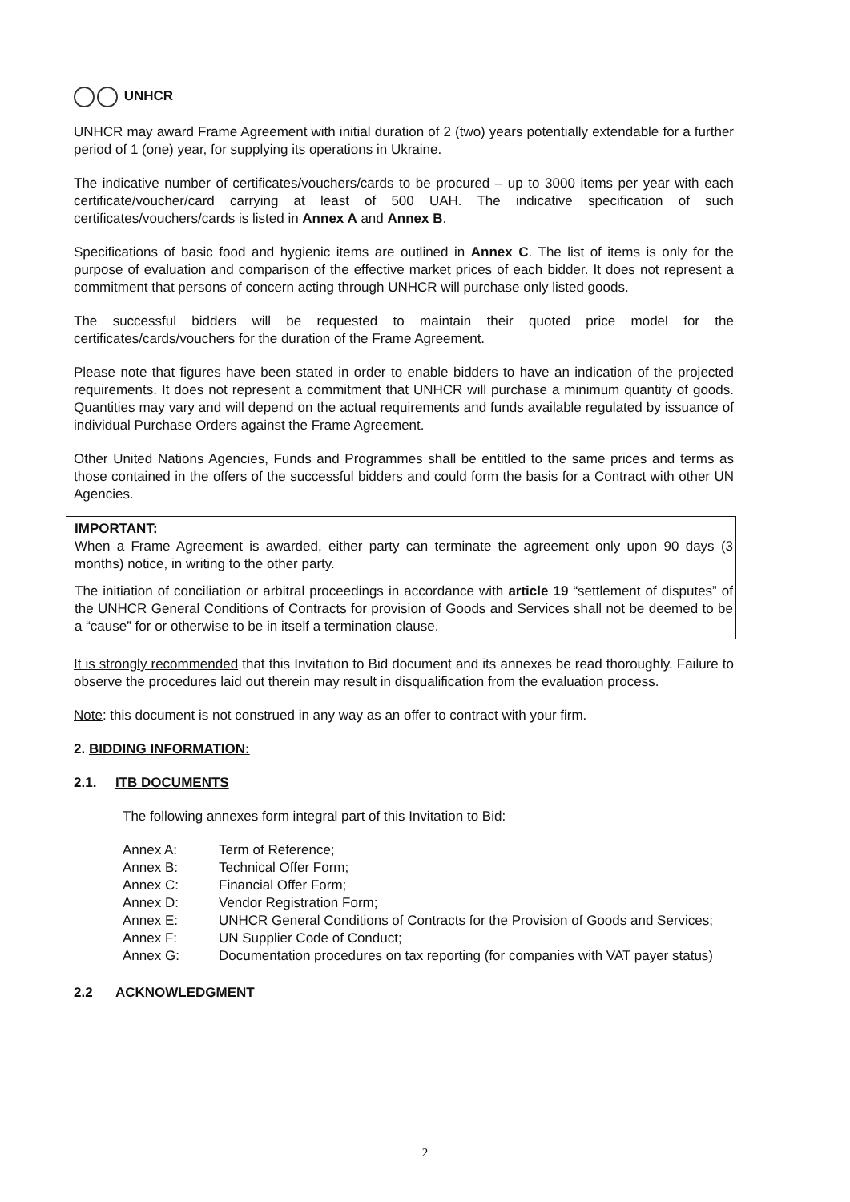UNHCR
UNHCR may award Frame Agreement with initial duration of 2 (two) years potentially extendable for a further period of 1 (one) year, for supplying its operations in Ukraine.
The indicative number of certificates/vouchers/cards to be procured – up to 3000 items per year with each certificate/voucher/card carrying at least of 500 UAH. The indicative specification of such certificates/vouchers/cards is listed in Annex A and Annex B.
Specifications of basic food and hygienic items are outlined in Annex C. The list of items is only for the purpose of evaluation and comparison of the effective market prices of each bidder. It does not represent a commitment that persons of concern acting through UNHCR will purchase only listed goods.
The successful bidders will be requested to maintain their quoted price model for the certificates/cards/vouchers for the duration of the Frame Agreement.
Please note that figures have been stated in order to enable bidders to have an indication of the projected requirements. It does not represent a commitment that UNHCR will purchase a minimum quantity of goods. Quantities may vary and will depend on the actual requirements and funds available regulated by issuance of individual Purchase Orders against the Frame Agreement.
Other United Nations Agencies, Funds and Programmes shall be entitled to the same prices and terms as those contained in the offers of the successful bidders and could form the basis for a Contract with other UN Agencies.
IMPORTANT:
When a Frame Agreement is awarded, either party can terminate the agreement only upon 90 days (3 months) notice, in writing to the other party.
The initiation of conciliation or arbitral proceedings in accordance with article 19 “settlement of disputes” of the UNHCR General Conditions of Contracts for provision of Goods and Services shall not be deemed to be a “cause” for or otherwise to be in itself a termination clause.
It is strongly recommended that this Invitation to Bid document and its annexes be read thoroughly. Failure to observe the procedures laid out therein may result in disqualification from the evaluation process.
Note: this document is not construed in any way as an offer to contract with your firm.
2. BIDDING INFORMATION:
2.1. ITB DOCUMENTS
The following annexes form integral part of this Invitation to Bid:
| Annex A: | Term of Reference; |
| Annex B: | Technical Offer Form; |
| Annex C: | Financial Offer Form; |
| Annex D: | Vendor Registration Form; |
| Annex E: | UNHCR General Conditions of Contracts for the Provision of Goods and Services; |
| Annex F: | UN Supplier Code of Conduct; |
| Annex G: | Documentation procedures on tax reporting (for companies with VAT payer status) |
2.2 ACKNOWLEDGMENT
2